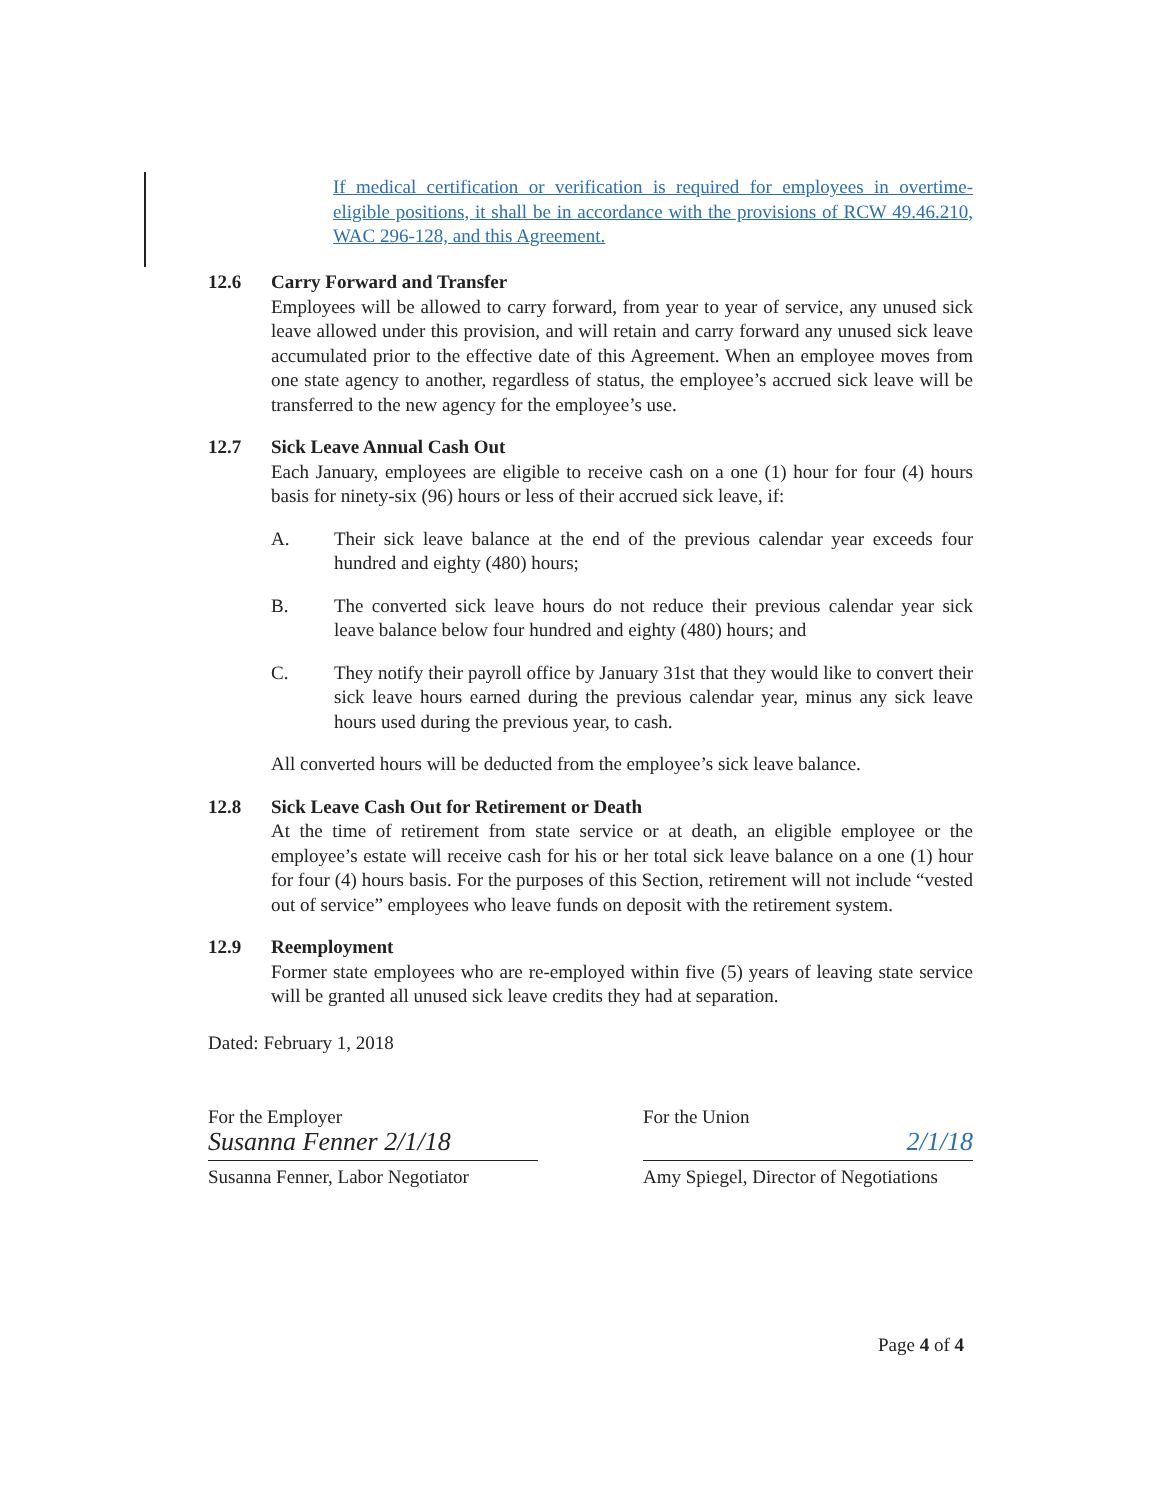If medical certification or verification is required for employees in overtime-eligible positions, it shall be in accordance with the provisions of RCW 49.46.210, WAC 296-128, and this Agreement.
12.6 Carry Forward and Transfer
Employees will be allowed to carry forward, from year to year of service, any unused sick leave allowed under this provision, and will retain and carry forward any unused sick leave accumulated prior to the effective date of this Agreement. When an employee moves from one state agency to another, regardless of status, the employee’s accrued sick leave will be transferred to the new agency for the employee’s use.
12.7 Sick Leave Annual Cash Out
Each January, employees are eligible to receive cash on a one (1) hour for four (4) hours basis for ninety-six (96) hours or less of their accrued sick leave, if:
A. Their sick leave balance at the end of the previous calendar year exceeds four hundred and eighty (480) hours;
B. The converted sick leave hours do not reduce their previous calendar year sick leave balance below four hundred and eighty (480) hours; and
C. They notify their payroll office by January 31st that they would like to convert their sick leave hours earned during the previous calendar year, minus any sick leave hours used during the previous year, to cash.
All converted hours will be deducted from the employee’s sick leave balance.
12.8 Sick Leave Cash Out for Retirement or Death
At the time of retirement from state service or at death, an eligible employee or the employee’s estate will receive cash for his or her total sick leave balance on a one (1) hour for four (4) hours basis. For the purposes of this Section, retirement will not include “vested out of service” employees who leave funds on deposit with the retirement system.
12.9 Reemployment
Former state employees who are re-employed within five (5) years of leaving state service will be granted all unused sick leave credits they had at separation.
Dated: February 1, 2018
For the Employer
Susanna Fenner 2/1/18
Susanna Fenner, Labor Negotiator
For the Union
2/1/18
Amy Spiegel, Director of Negotiations
Page 4 of 4